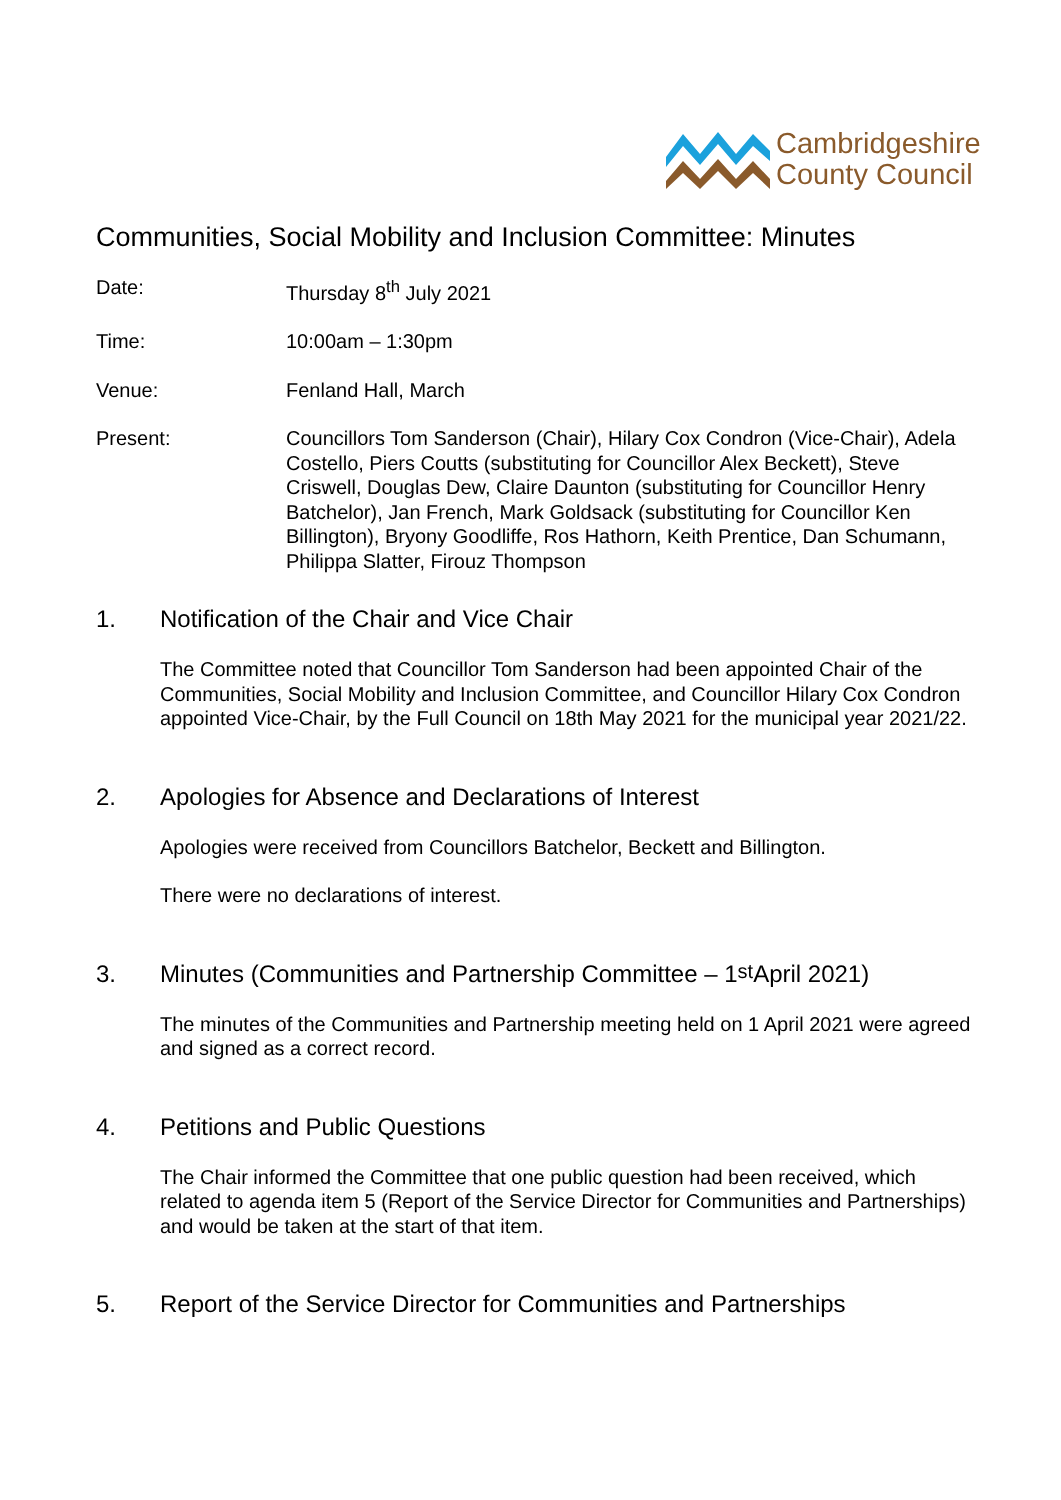Cambridgeshire
County Council
Communities, Social Mobility and Inclusion Committee: Minutes
Date: Thursday 8<sup>th</sup> July 2021
Time: 10:00am – 1:30pm
Venue: Fenland Hall, March
Present: Councillors Tom Sanderson (Chair), Hilary Cox Condron (Vice-Chair), Adela Costello, Piers Coutts (substituting for Councillor Alex Beckett), Steve Criswell, Douglas Dew, Claire Daunton (substituting for Councillor Henry Batchelor), Jan French, Mark Goldsack (substituting for Councillor Ken Billington), Bryony Goodliffe, Ros Hathorn, Keith Prentice, Dan Schumann, Philippa Slatter, Firouz Thompson
1. Notification of the Chair and Vice Chair
The Committee noted that Councillor Tom Sanderson had been appointed Chair of the Communities, Social Mobility and Inclusion Committee, and Councillor Hilary Cox Condron appointed Vice-Chair, by the Full Council on 18th May 2021 for the municipal year 2021/22.
2. Apologies for Absence and Declarations of Interest
Apologies were received from Councillors Batchelor, Beckett and Billington.
There were no declarations of interest.
3. Minutes (Communities and Partnership Committee – 1<sup>st</sup> April 2021)
The minutes of the Communities and Partnership meeting held on 1 April 2021 were agreed and signed as a correct record.
4. Petitions and Public Questions
The Chair informed the Committee that one public question had been received, which related to agenda item 5 (Report of the Service Director for Communities and Partnerships) and would be taken at the start of that item.
5. Report of the Service Director for Communities and Partnerships